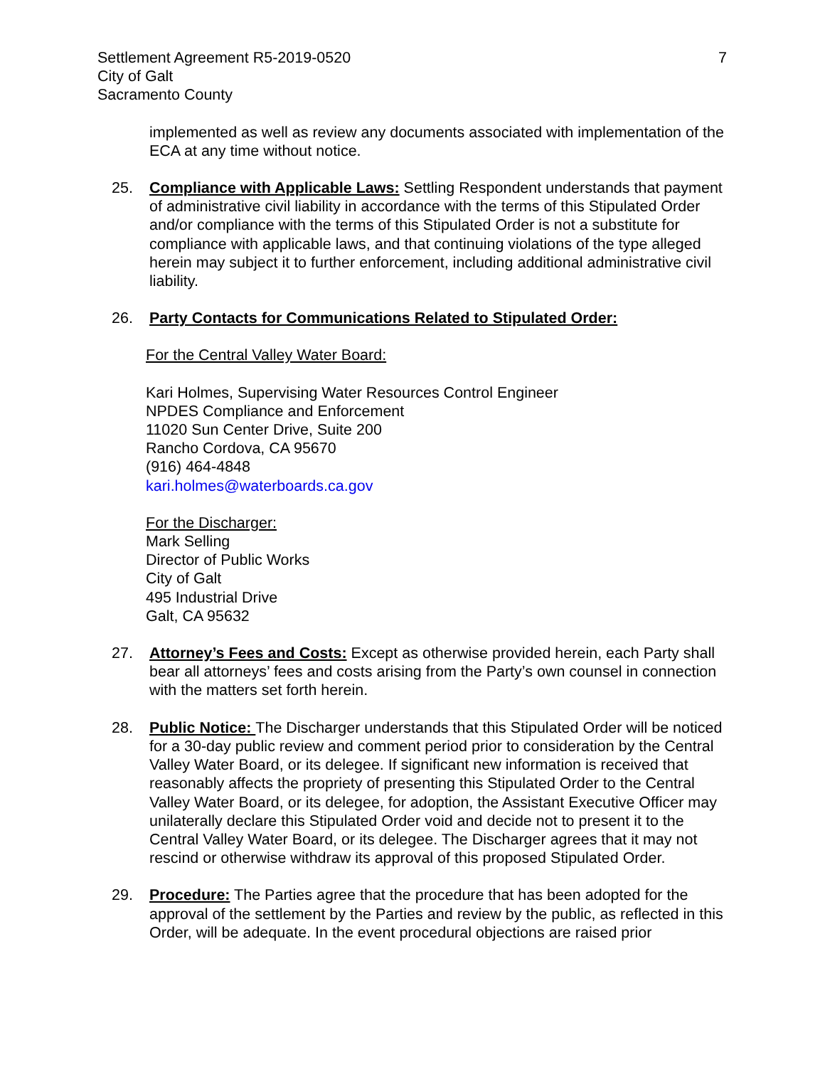Settlement Agreement R5-2019-0520
City of Galt
Sacramento County
7
implemented as well as review any documents associated with implementation of the ECA at any time without notice.
25. Compliance with Applicable Laws: Settling Respondent understands that payment of administrative civil liability in accordance with the terms of this Stipulated Order and/or compliance with the terms of this Stipulated Order is not a substitute for compliance with applicable laws, and that continuing violations of the type alleged herein may subject it to further enforcement, including additional administrative civil liability.
26. Party Contacts for Communications Related to Stipulated Order:
For the Central Valley Water Board:
Kari Holmes, Supervising Water Resources Control Engineer
NPDES Compliance and Enforcement
11020 Sun Center Drive, Suite 200
Rancho Cordova, CA 95670
(916) 464-4848
kari.holmes@waterboards.ca.gov
For the Discharger:
Mark Selling
Director of Public Works
City of Galt
495 Industrial Drive
Galt, CA 95632
27. Attorney’s Fees and Costs: Except as otherwise provided herein, each Party shall bear all attorneys’ fees and costs arising from the Party’s own counsel in connection with the matters set forth herein.
28. Public Notice: The Discharger understands that this Stipulated Order will be noticed for a 30-day public review and comment period prior to consideration by the Central Valley Water Board, or its delegee. If significant new information is received that reasonably affects the propriety of presenting this Stipulated Order to the Central Valley Water Board, or its delegee, for adoption, the Assistant Executive Officer may unilaterally declare this Stipulated Order void and decide not to present it to the Central Valley Water Board, or its delegee. The Discharger agrees that it may not rescind or otherwise withdraw its approval of this proposed Stipulated Order.
29. Procedure: The Parties agree that the procedure that has been adopted for the approval of the settlement by the Parties and review by the public, as reflected in this Order, will be adequate. In the event procedural objections are raised prior